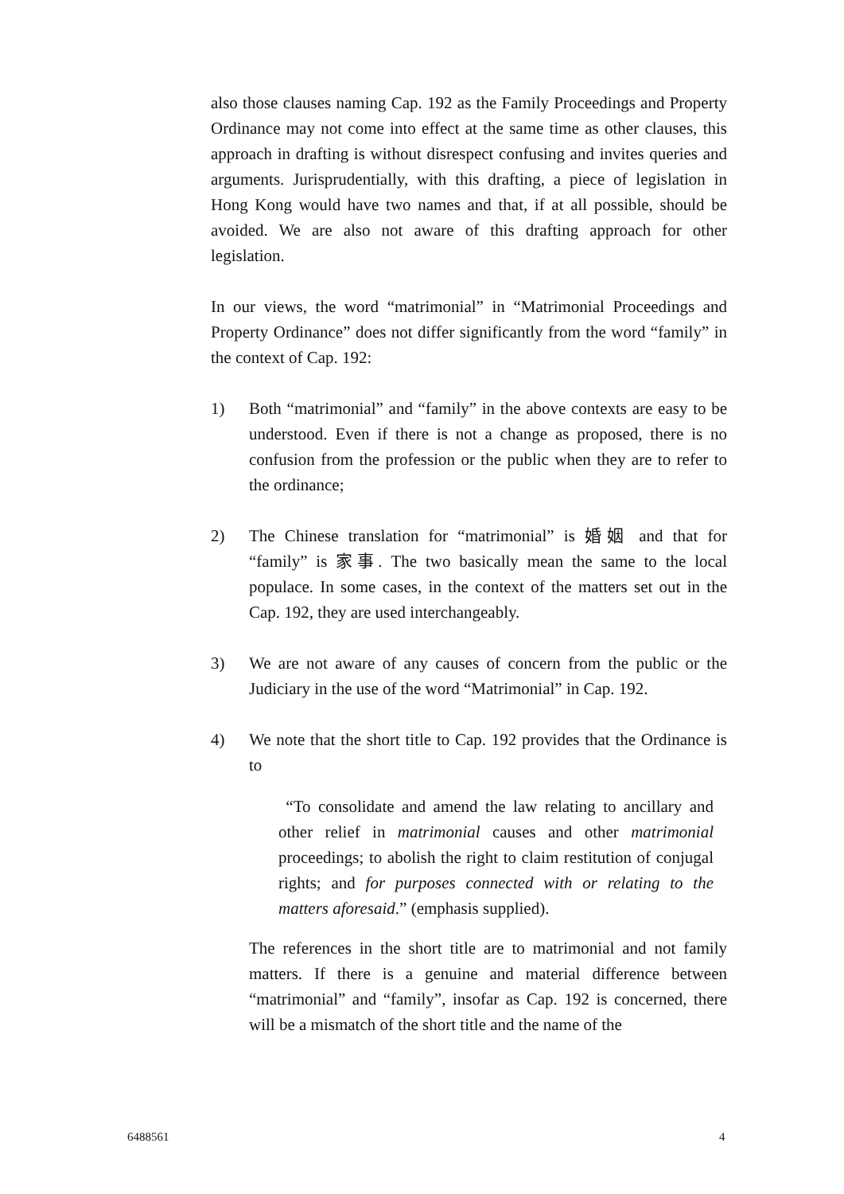also those clauses naming Cap. 192 as the Family Proceedings and Property Ordinance may not come into effect at the same time as other clauses, this approach in drafting is without disrespect confusing and invites queries and arguments. Jurisprudentially, with this drafting, a piece of legislation in Hong Kong would have two names and that, if at all possible, should be avoided. We are also not aware of this drafting approach for other legislation.
In our views, the word “matrimonial” in “Matrimonial Proceedings and Property Ordinance” does not differ significantly from the word “family” in the context of Cap. 192:
1) Both “matrimonial” and “family” in the above contexts are easy to be understood. Even if there is not a change as proposed, there is no confusion from the profession or the public when they are to refer to the ordinance;
2) The Chinese translation for “matrimonial” is 婚姻 and that for “family” is 家事. The two basically mean the same to the local populace. In some cases, in the context of the matters set out in the Cap. 192, they are used interchangeably.
3) We are not aware of any causes of concern from the public or the Judiciary in the use of the word “Matrimonial” in Cap. 192.
4) We note that the short title to Cap. 192 provides that the Ordinance is to
“To consolidate and amend the law relating to ancillary and other relief in matrimonial causes and other matrimonial proceedings; to abolish the right to claim restitution of conjugal rights; and for purposes connected with or relating to the matters aforesaid.” (emphasis supplied).
The references in the short title are to matrimonial and not family matters. If there is a genuine and material difference between “matrimonial” and “family”, insofar as Cap. 192 is concerned, there will be a mismatch of the short title and the name of the
6488561 4